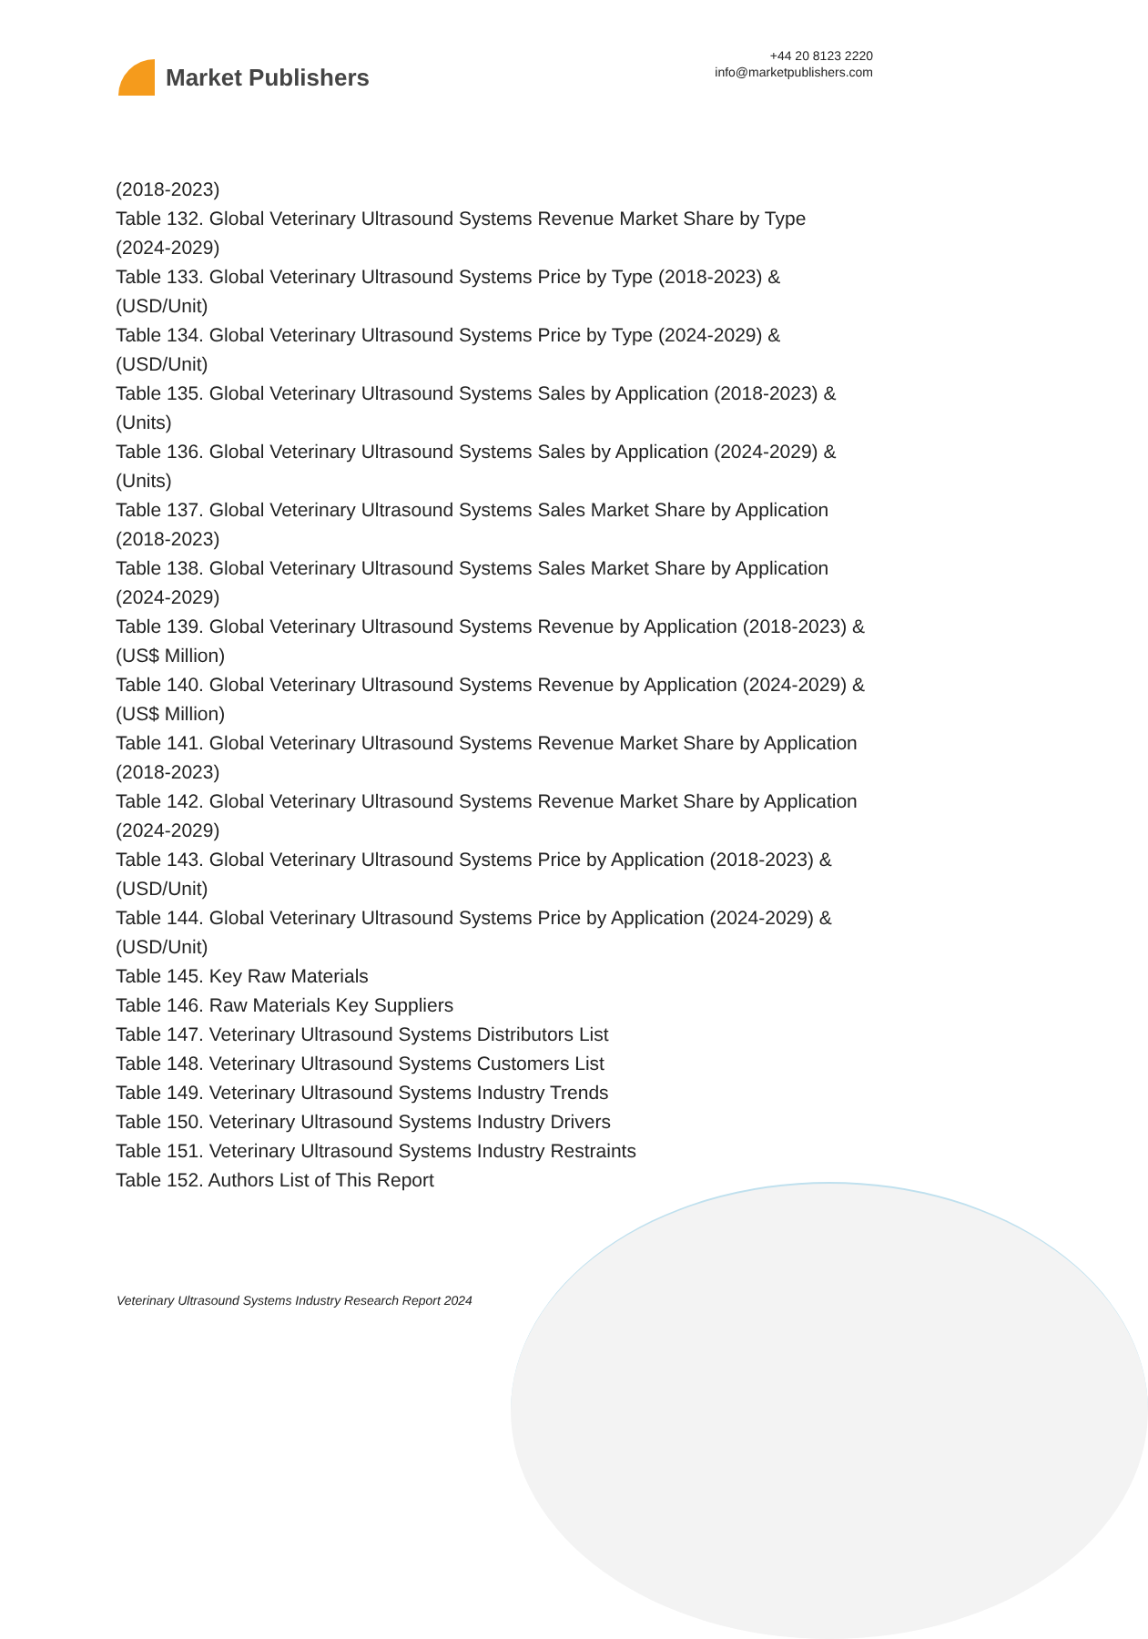Market Publishers
+44 20 8123 2220
info@marketpublishers.com
(2018-2023)
Table 132. Global Veterinary Ultrasound Systems Revenue Market Share by Type (2024-2029)
Table 133. Global Veterinary Ultrasound Systems Price by Type (2018-2023) & (USD/Unit)
Table 134. Global Veterinary Ultrasound Systems Price by Type (2024-2029) & (USD/Unit)
Table 135. Global Veterinary Ultrasound Systems Sales by Application (2018-2023) & (Units)
Table 136. Global Veterinary Ultrasound Systems Sales by Application (2024-2029) & (Units)
Table 137. Global Veterinary Ultrasound Systems Sales Market Share by Application (2018-2023)
Table 138. Global Veterinary Ultrasound Systems Sales Market Share by Application (2024-2029)
Table 139. Global Veterinary Ultrasound Systems Revenue by Application (2018-2023) & (US$ Million)
Table 140. Global Veterinary Ultrasound Systems Revenue by Application (2024-2029) & (US$ Million)
Table 141. Global Veterinary Ultrasound Systems Revenue Market Share by Application (2018-2023)
Table 142. Global Veterinary Ultrasound Systems Revenue Market Share by Application (2024-2029)
Table 143. Global Veterinary Ultrasound Systems Price by Application (2018-2023) & (USD/Unit)
Table 144. Global Veterinary Ultrasound Systems Price by Application (2024-2029) & (USD/Unit)
Table 145. Key Raw Materials
Table 146. Raw Materials Key Suppliers
Table 147. Veterinary Ultrasound Systems Distributors List
Table 148. Veterinary Ultrasound Systems Customers List
Table 149. Veterinary Ultrasound Systems Industry Trends
Table 150. Veterinary Ultrasound Systems Industry Drivers
Table 151. Veterinary Ultrasound Systems Industry Restraints
Table 152. Authors List of This Report
Veterinary Ultrasound Systems Industry Research Report 2024